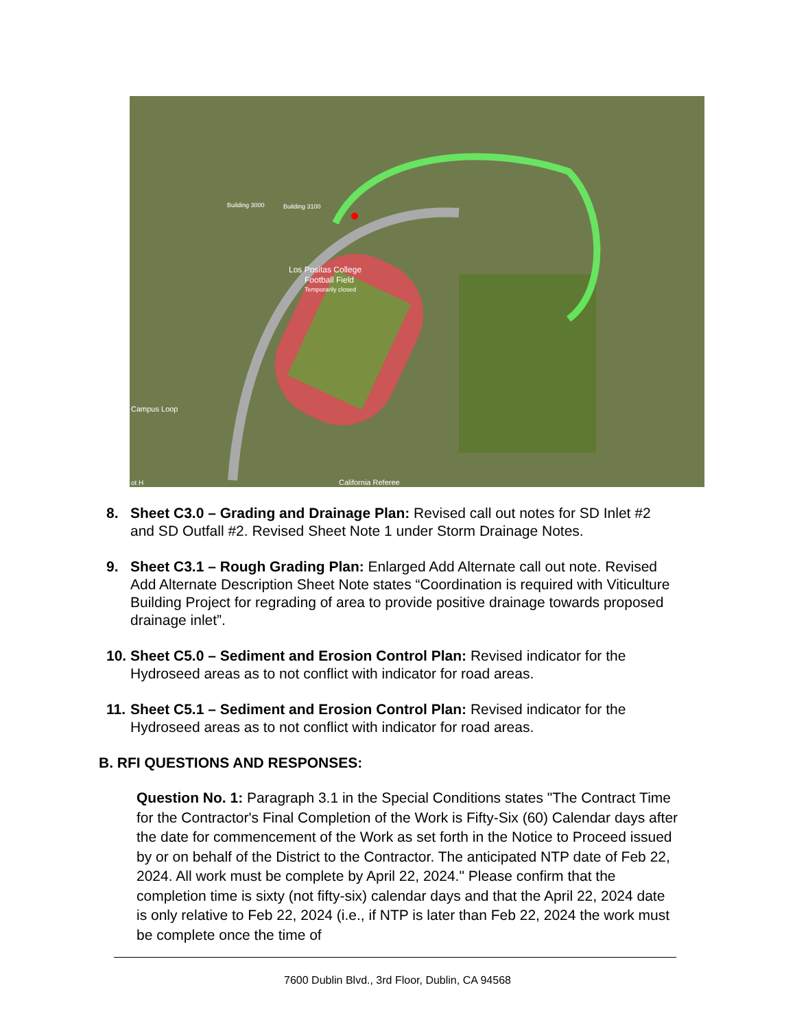Los Positas College
Football Field
Temporarily closed
Building 3000
Building 3100
Campus Loop
California Referee
ot H
8. Sheet C3.0 – Grading and Drainage Plan: Revised call out notes for SD Inlet #2 and SD Outfall #2. Revised Sheet Note 1 under Storm Drainage Notes.
9. Sheet C3.1 – Rough Grading Plan: Enlarged Add Alternate call out note. Revised Add Alternate Description Sheet Note states “Coordination is required with Viticulture Building Project for regrading of area to provide positive drainage towards proposed drainage inlet”.
10. Sheet C5.0 – Sediment and Erosion Control Plan: Revised indicator for the Hydroseed areas as to not conflict with indicator for road areas.
11. Sheet C5.1 – Sediment and Erosion Control Plan: Revised indicator for the Hydroseed areas as to not conflict with indicator for road areas.
B. RFI QUESTIONS AND RESPONSES:
Question No. 1: Paragraph 3.1 in the Special Conditions states "The Contract Time for the Contractor's Final Completion of the Work is Fifty-Six (60) Calendar days after the date for commencement of the Work as set forth in the Notice to Proceed issued by or on behalf of the District to the Contractor. The anticipated NTP date of Feb 22, 2024. All work must be complete by April 22, 2024." Please confirm that the completion time is sixty (not fifty-six) calendar days and that the April 22, 2024 date is only relative to Feb 22, 2024 (i.e., if NTP is later than Feb 22, 2024 the work must be complete once the time of
7600 Dublin Blvd., 3rd Floor, Dublin, CA 94568